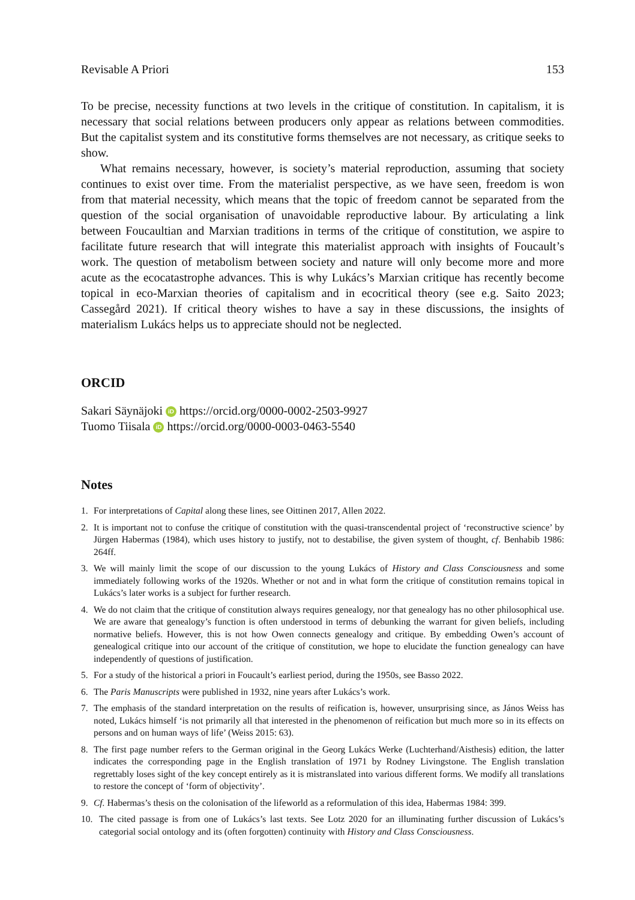Revisable A Priori 153
To be precise, necessity functions at two levels in the critique of constitution. In capitalism, it is necessary that social relations between producers only appear as relations between commodities. But the capitalist system and its constitutive forms themselves are not necessary, as critique seeks to show.
What remains necessary, however, is society’s material reproduction, assuming that society continues to exist over time. From the materialist perspective, as we have seen, freedom is won from that material necessity, which means that the topic of freedom cannot be separated from the question of the social organisation of unavoidable reproductive labour. By articulating a link between Foucaultian and Marxian traditions in terms of the critique of constitution, we aspire to facilitate future research that will integrate this materialist approach with insights of Foucault’s work. The question of metabolism between society and nature will only become more and more acute as the ecocatastrophe advances. This is why Lukács’s Marxian critique has recently become topical in eco-Marxian theories of capitalism and in ecocritical theory (see e.g. Saito 2023; Cassegård 2021). If critical theory wishes to have a say in these discussions, the insights of materialism Lukács helps us to appreciate should not be neglected.
ORCID
Sakari Säynäjoki iD https://orcid.org/0000-0002-2503-9927
Tuomo Tiisala iD https://orcid.org/0000-0003-0463-5540
Notes
1. For interpretations of Capital along these lines, see Oittinen 2017, Allen 2022.
2. It is important not to confuse the critique of constitution with the quasi-transcendental project of ‘reconstructive science’ by Jürgen Habermas (1984), which uses history to justify, not to destabilise, the given system of thought, cf. Benhabib 1986: 264ff.
3. We will mainly limit the scope of our discussion to the young Lukács of History and Class Consciousness and some immediately following works of the 1920s. Whether or not and in what form the critique of constitution remains topical in Lukács’s later works is a subject for further research.
4. We do not claim that the critique of constitution always requires genealogy, nor that genealogy has no other philosophical use. We are aware that genealogy’s function is often understood in terms of debunking the warrant for given beliefs, including normative beliefs. However, this is not how Owen connects genealogy and critique. By embedding Owen’s account of genealogical critique into our account of the critique of constitution, we hope to elucidate the function genealogy can have independently of questions of justification.
5. For a study of the historical a priori in Foucault’s earliest period, during the 1950s, see Basso 2022.
6. The Paris Manuscripts were published in 1932, nine years after Lukács’s work.
7. The emphasis of the standard interpretation on the results of reification is, however, unsurprising since, as János Weiss has noted, Lukács himself ‘is not primarily all that interested in the phenomenon of reification but much more so in its effects on persons and on human ways of life’ (Weiss 2015: 63).
8. The first page number refers to the German original in the Georg Lukács Werke (Luchterhand/Aisthesis) edition, the latter indicates the corresponding page in the English translation of 1971 by Rodney Livingstone. The English translation regrettably loses sight of the key concept entirely as it is mistranslated into various different forms. We modify all translations to restore the concept of ‘form of objectivity’.
9. Cf. Habermas’s thesis on the colonisation of the lifeworld as a reformulation of this idea, Habermas 1984: 399.
10. The cited passage is from one of Lukács’s last texts. See Lotz 2020 for an illuminating further discussion of Lukács’s categorial social ontology and its (often forgotten) continuity with History and Class Consciousness.